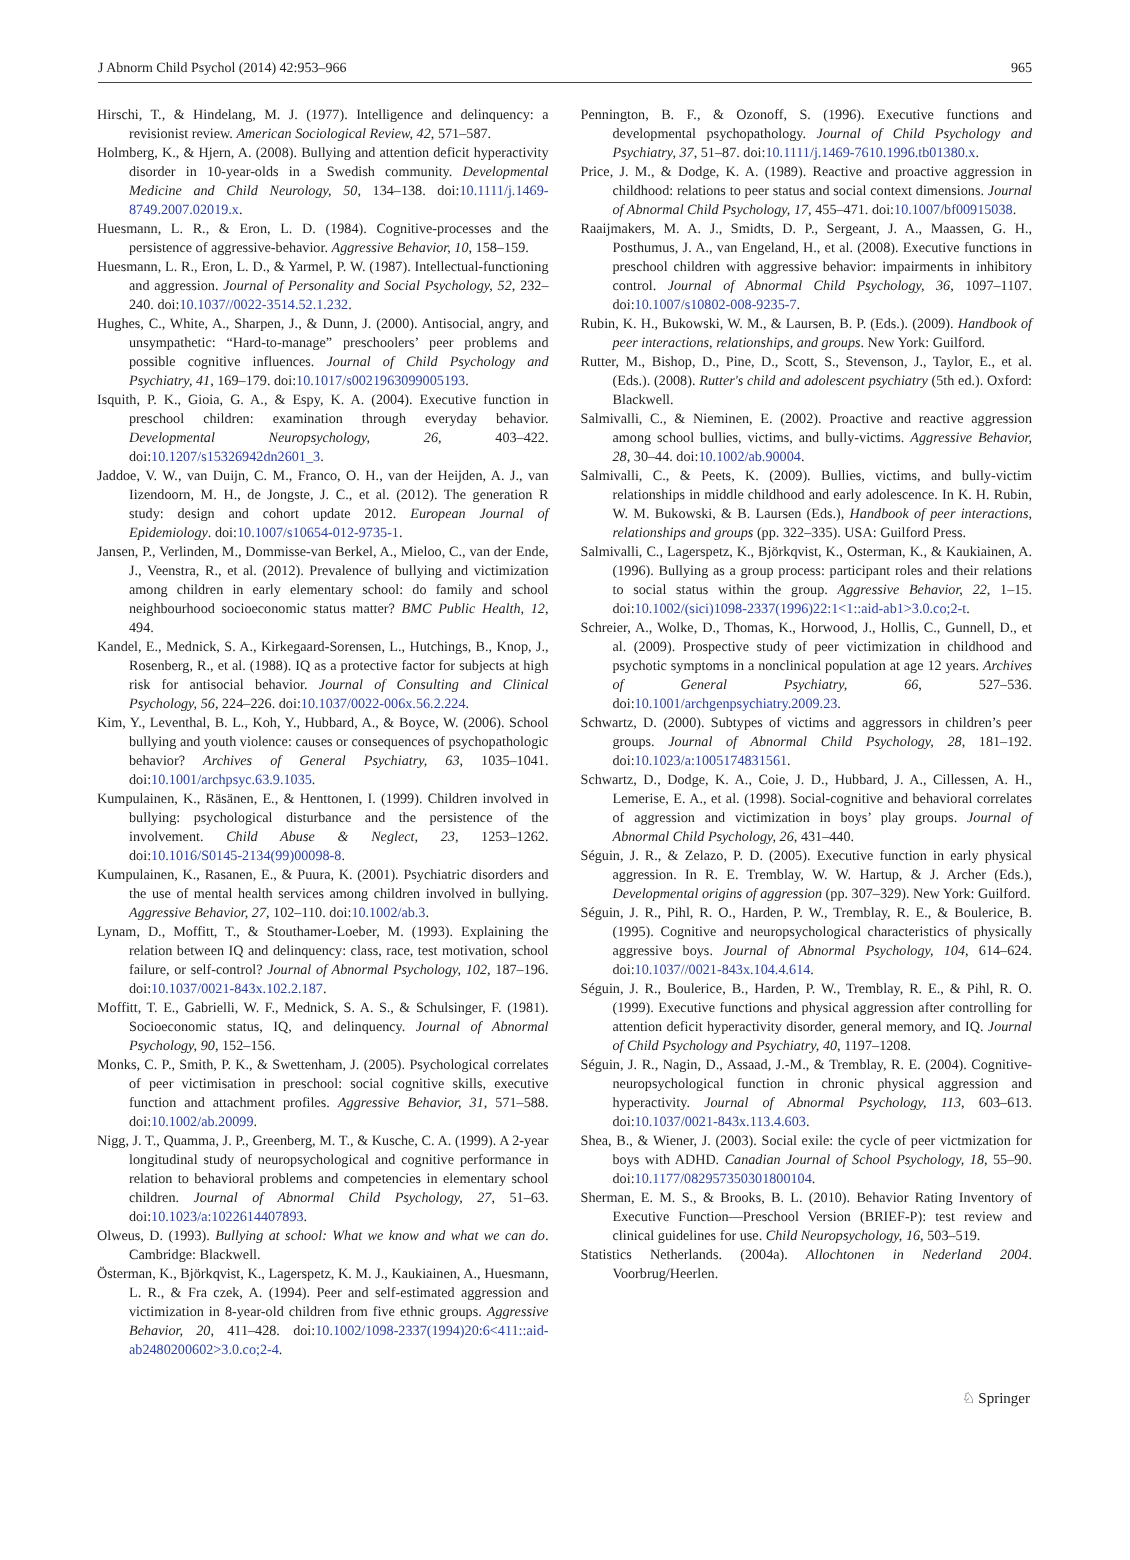J Abnorm Child Psychol (2014) 42:953–966 965
Hirschi, T., & Hindelang, M. J. (1977). Intelligence and delinquency: a revisionist review. American Sociological Review, 42, 571–587.
Holmberg, K., & Hjern, A. (2008). Bullying and attention deficit hyperactivity disorder in 10-year-olds in a Swedish community. Developmental Medicine and Child Neurology, 50, 134–138. doi:10.1111/j.1469-8749.2007.02019.x.
Huesmann, L. R., & Eron, L. D. (1984). Cognitive-processes and the persistence of aggressive-behavior. Aggressive Behavior, 10, 158–159.
Huesmann, L. R., Eron, L. D., & Yarmel, P. W. (1987). Intellectual-functioning and aggression. Journal of Personality and Social Psychology, 52, 232–240. doi:10.1037//0022-3514.52.1.232.
Hughes, C., White, A., Sharpen, J., & Dunn, J. (2000). Antisocial, angry, and unsympathetic: “Hard-to-manage” preschoolers’ peer problems and possible cognitive influences. Journal of Child Psychology and Psychiatry, 41, 169–179. doi:10.1017/s0021963099005193.
Isquith, P. K., Gioia, G. A., & Espy, K. A. (2004). Executive function in preschool children: examination through everyday behavior. Developmental Neuropsychology, 26, 403–422. doi:10.1207/s15326942dn2601_3.
Jaddoe, V. W., van Duijn, C. M., Franco, O. H., van der Heijden, A. J., van Iizendoorn, M. H., de Jongste, J. C., et al. (2012). The generation R study: design and cohort update 2012. European Journal of Epidemiology. doi:10.1007/s10654-012-9735-1.
Jansen, P., Verlinden, M., Dommisse-van Berkel, A., Mieloo, C., van der Ende, J., Veenstra, R., et al. (2012). Prevalence of bullying and victimization among children in early elementary school: do family and school neighbourhood socioeconomic status matter? BMC Public Health, 12, 494.
Kandel, E., Mednick, S. A., Kirkegaard-Sorensen, L., Hutchings, B., Knop, J., Rosenberg, R., et al. (1988). IQ as a protective factor for subjects at high risk for antisocial behavior. Journal of Consulting and Clinical Psychology, 56, 224–226. doi:10.1037/0022-006x.56.2.224.
Kim, Y., Leventhal, B. L., Koh, Y., Hubbard, A., & Boyce, W. (2006). School bullying and youth violence: causes or consequences of psychopathologic behavior? Archives of General Psychiatry, 63, 1035–1041. doi:10.1001/archpsyc.63.9.1035.
Kumpulainen, K., Räsänen, E., & Henttonen, I. (1999). Children involved in bullying: psychological disturbance and the persistence of the involvement. Child Abuse & Neglect, 23, 1253–1262. doi:10.1016/S0145-2134(99)00098-8.
Kumpulainen, K., Rasanen, E., & Puura, K. (2001). Psychiatric disorders and the use of mental health services among children involved in bullying. Aggressive Behavior, 27, 102–110. doi:10.1002/ab.3.
Lynam, D., Moffitt, T., & Stouthamer-Loeber, M. (1993). Explaining the relation between IQ and delinquency: class, race, test motivation, school failure, or self-control? Journal of Abnormal Psychology, 102, 187–196. doi:10.1037/0021-843x.102.2.187.
Moffitt, T. E., Gabrielli, W. F., Mednick, S. A. S., & Schulsinger, F. (1981). Socioeconomic status, IQ, and delinquency. Journal of Abnormal Psychology, 90, 152–156.
Monks, C. P., Smith, P. K., & Swettenham, J. (2005). Psychological correlates of peer victimisation in preschool: social cognitive skills, executive function and attachment profiles. Aggressive Behavior, 31, 571–588. doi:10.1002/ab.20099.
Nigg, J. T., Quamma, J. P., Greenberg, M. T., & Kusche, C. A. (1999). A 2-year longitudinal study of neuropsychological and cognitive performance in relation to behavioral problems and competencies in elementary school children. Journal of Abnormal Child Psychology, 27, 51–63. doi:10.1023/a:1022614407893.
Olweus, D. (1993). Bullying at school: What we know and what we can do. Cambridge: Blackwell.
Österman, K., Björkqvist, K., Lagerspetz, K. M. J., Kaukiainen, A., Huesmann, L. R., & Fra czek, A. (1994). Peer and self-estimated aggression and victimization in 8-year-old children from five ethnic groups. Aggressive Behavior, 20, 411–428. doi:10.1002/1098-2337(1994)20:6<411::aid-ab2480200602>3.0.co;2-4.
Pennington, B. F., & Ozonoff, S. (1996). Executive functions and developmental psychopathology. Journal of Child Psychology and Psychiatry, 37, 51–87. doi:10.1111/j.1469-7610.1996.tb01380.x.
Price, J. M., & Dodge, K. A. (1989). Reactive and proactive aggression in childhood: relations to peer status and social context dimensions. Journal of Abnormal Child Psychology, 17, 455–471. doi:10.1007/bf00915038.
Raaijmakers, M. A. J., Smidts, D. P., Sergeant, J. A., Maassen, G. H., Posthumus, J. A., van Engeland, H., et al. (2008). Executive functions in preschool children with aggressive behavior: impairments in inhibitory control. Journal of Abnormal Child Psychology, 36, 1097–1107. doi:10.1007/s10802-008-9235-7.
Rubin, K. H., Bukowski, W. M., & Laursen, B. P. (Eds.). (2009). Handbook of peer interactions, relationships, and groups. New York: Guilford.
Rutter, M., Bishop, D., Pine, D., Scott, S., Stevenson, J., Taylor, E., et al. (Eds.). (2008). Rutter's child and adolescent psychiatry (5th ed.). Oxford: Blackwell.
Salmivalli, C., & Nieminen, E. (2002). Proactive and reactive aggression among school bullies, victims, and bully-victims. Aggressive Behavior, 28, 30–44. doi:10.1002/ab.90004.
Salmivalli, C., & Peets, K. (2009). Bullies, victims, and bully-victim relationships in middle childhood and early adolescence. In K. H. Rubin, W. M. Bukowski, & B. Laursen (Eds.), Handbook of peer interactions, relationships and groups (pp. 322–335). USA: Guilford Press.
Salmivalli, C., Lagerspetz, K., Björkqvist, K., Osterman, K., & Kaukiainen, A. (1996). Bullying as a group process: participant roles and their relations to social status within the group. Aggressive Behavior, 22, 1–15. doi:10.1002/(sici)1098-2337(1996)22:1<1::aid-ab1>3.0.co;2-t.
Schreier, A., Wolke, D., Thomas, K., Horwood, J., Hollis, C., Gunnell, D., et al. (2009). Prospective study of peer victimization in childhood and psychotic symptoms in a nonclinical population at age 12 years. Archives of General Psychiatry, 66, 527–536. doi:10.1001/archgenpsychiatry.2009.23.
Schwartz, D. (2000). Subtypes of victims and aggressors in children’s peer groups. Journal of Abnormal Child Psychology, 28, 181–192. doi:10.1023/a:1005174831561.
Schwartz, D., Dodge, K. A., Coie, J. D., Hubbard, J. A., Cillessen, A. H., Lemerise, E. A., et al. (1998). Social-cognitive and behavioral correlates of aggression and victimization in boys’ play groups. Journal of Abnormal Child Psychology, 26, 431–440.
Séguin, J. R., & Zelazo, P. D. (2005). Executive function in early physical aggression. In R. E. Tremblay, W. W. Hartup, & J. Archer (Eds.), Developmental origins of aggression (pp. 307–329). New York: Guilford.
Séguin, J. R., Pihl, R. O., Harden, P. W., Tremblay, R. E., & Boulerice, B. (1995). Cognitive and neuropsychological characteristics of physically aggressive boys. Journal of Abnormal Psychology, 104, 614–624. doi:10.1037//0021-843x.104.4.614.
Séguin, J. R., Boulerice, B., Harden, P. W., Tremblay, R. E., & Pihl, R. O. (1999). Executive functions and physical aggression after controlling for attention deficit hyperactivity disorder, general memory, and IQ. Journal of Child Psychology and Psychiatry, 40, 1197–1208.
Séguin, J. R., Nagin, D., Assaad, J.-M., & Tremblay, R. E. (2004). Cognitive-neuropsychological function in chronic physical aggression and hyperactivity. Journal of Abnormal Psychology, 113, 603–613. doi:10.1037/0021-843x.113.4.603.
Shea, B., & Wiener, J. (2003). Social exile: the cycle of peer victmization for boys with ADHD. Canadian Journal of School Psychology, 18, 55–90. doi:10.1177/082957350301800104.
Sherman, E. M. S., & Brooks, B. L. (2010). Behavior Rating Inventory of Executive Function—Preschool Version (BRIEF-P): test review and clinical guidelines for use. Child Neuropsychology, 16, 503–519.
Statistics Netherlands. (2004a). Allochtonen in Nederland 2004. Voorbrug/Heerlen.
♘ Springer